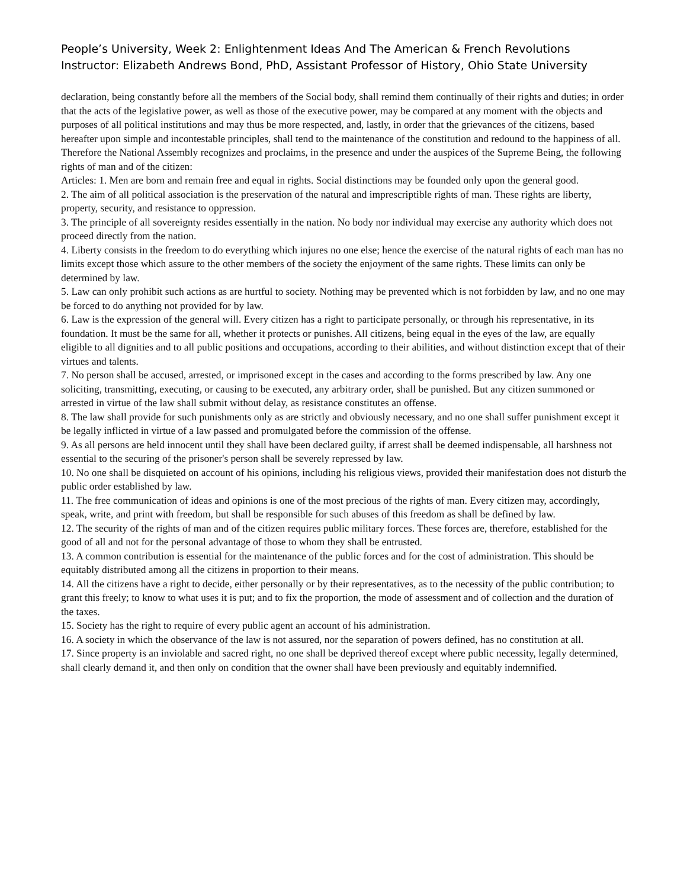People’s University, Week 2: Enlightenment Ideas And The American & French Revolutions
Instructor: Elizabeth Andrews Bond, PhD, Assistant Professor of History, Ohio State University
declaration, being constantly before all the members of the Social body, shall remind them continually of their rights and duties; in order that the acts of the legislative power, as well as those of the executive power, may be compared at any moment with the objects and purposes of all political institutions and may thus be more respected, and, lastly, in order that the grievances of the citizens, based hereafter upon simple and incontestable principles, shall tend to the maintenance of the constitution and redound to the happiness of all. Therefore the National Assembly recognizes and proclaims, in the presence and under the auspices of the Supreme Being, the following rights of man and of the citizen:
Articles: 1. Men are born and remain free and equal in rights. Social distinctions may be founded only upon the general good.
2. The aim of all political association is the preservation of the natural and imprescriptible rights of man. These rights are liberty, property, security, and resistance to oppression.
3. The principle of all sovereignty resides essentially in the nation. No body nor individual may exercise any authority which does not proceed directly from the nation.
4. Liberty consists in the freedom to do everything which injures no one else; hence the exercise of the natural rights of each man has no limits except those which assure to the other members of the society the enjoyment of the same rights. These limits can only be determined by law.
5. Law can only prohibit such actions as are hurtful to society. Nothing may be prevented which is not forbidden by law, and no one may be forced to do anything not provided for by law.
6. Law is the expression of the general will. Every citizen has a right to participate personally, or through his representative, in its foundation. It must be the same for all, whether it protects or punishes. All citizens, being equal in the eyes of the law, are equally eligible to all dignities and to all public positions and occupations, according to their abilities, and without distinction except that of their virtues and talents.
7. No person shall be accused, arrested, or imprisoned except in the cases and according to the forms prescribed by law. Any one soliciting, transmitting, executing, or causing to be executed, any arbitrary order, shall be punished. But any citizen summoned or arrested in virtue of the law shall submit without delay, as resistance constitutes an offense.
8. The law shall provide for such punishments only as are strictly and obviously necessary, and no one shall suffer punishment except it be legally inflicted in virtue of a law passed and promulgated before the commission of the offense.
9. As all persons are held innocent until they shall have been declared guilty, if arrest shall be deemed indispensable, all harshness not essential to the securing of the prisoner's person shall be severely repressed by law.
10. No one shall be disquieted on account of his opinions, including his religious views, provided their manifestation does not disturb the public order established by law.
11. The free communication of ideas and opinions is one of the most precious of the rights of man. Every citizen may, accordingly, speak, write, and print with freedom, but shall be responsible for such abuses of this freedom as shall be defined by law.
12. The security of the rights of man and of the citizen requires public military forces. These forces are, therefore, established for the good of all and not for the personal advantage of those to whom they shall be entrusted.
13. A common contribution is essential for the maintenance of the public forces and for the cost of administration. This should be equitably distributed among all the citizens in proportion to their means.
14. All the citizens have a right to decide, either personally or by their representatives, as to the necessity of the public contribution; to grant this freely; to know to what uses it is put; and to fix the proportion, the mode of assessment and of collection and the duration of the taxes.
15. Society has the right to require of every public agent an account of his administration.
16. A society in which the observance of the law is not assured, nor the separation of powers defined, has no constitution at all.
17. Since property is an inviolable and sacred right, no one shall be deprived thereof except where public necessity, legally determined, shall clearly demand it, and then only on condition that the owner shall have been previously and equitably indemnified.